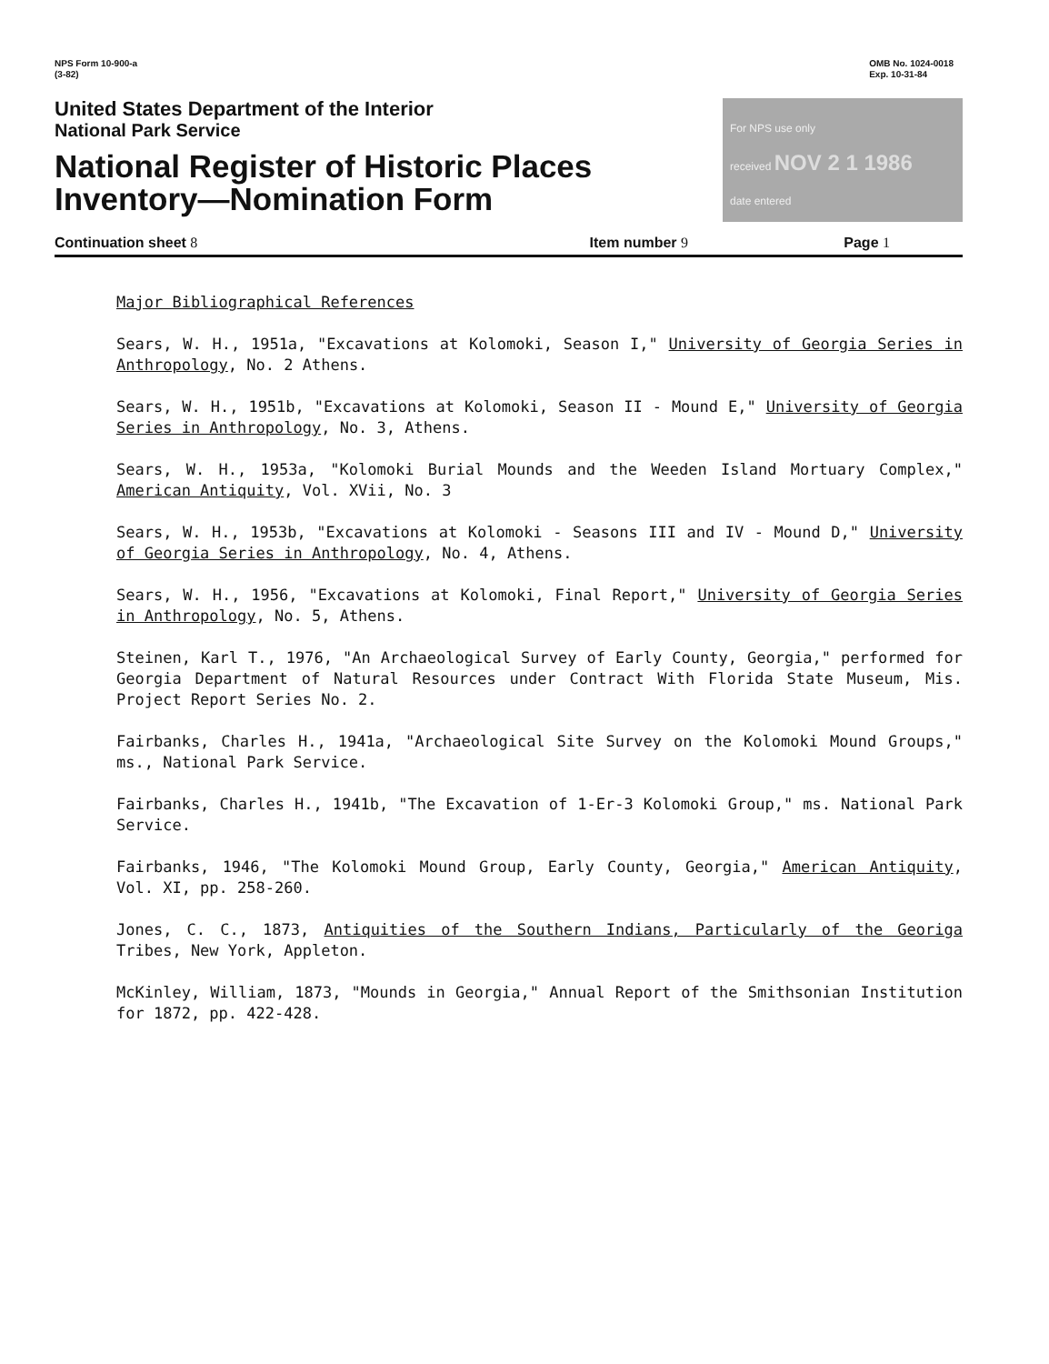NPS Form 10-900-a
(3-82)
OMB No. 1024-0018
Exp. 10-31-84
United States Department of the Interior
National Park Service
National Register of Historic Places
Inventory—Nomination Form
For NPS use only
received NOV 2 1 1986
date entered
Continuation sheet 8 Item number 9 Page 1
Major Bibliographical References
Sears, W. H., 1951a, "Excavations at Kolomoki, Season I," University of Georgia Series in Anthropology, No. 2 Athens.
Sears, W. H., 1951b, "Excavations at Kolomoki, Season II - Mound E," University of Georgia Series in Anthropology, No. 3, Athens.
Sears, W. H., 1953a, "Kolomoki Burial Mounds and the Weeden Island Mortuary Complex," American Antiquity, Vol. XVii, No. 3
Sears, W. H., 1953b, "Excavations at Kolomoki - Seasons III and IV - Mound D," University of Georgia Series in Anthropology, No. 4, Athens.
Sears, W. H., 1956, "Excavations at Kolomoki, Final Report," University of Georgia Series in Anthropology, No. 5, Athens.
Steinen, Karl T., 1976, "An Archaeological Survey of Early County, Georgia," performed for Georgia Department of Natural Resources under Contract With Florida State Museum, Mis. Project Report Series No. 2.
Fairbanks, Charles H., 1941a, "Archaeological Site Survey on the Kolomoki Mound Groups," ms., National Park Service.
Fairbanks, Charles H., 1941b, "The Excavation of 1-Er-3 Kolomoki Group," ms. National Park Service.
Fairbanks, 1946, "The Kolomoki Mound Group, Early County, Georgia," American Antiquity, Vol. XI, pp. 258-260.
Jones, C. C., 1873, Antiquities of the Southern Indians, Particularly of the Georiga Tribes, New York, Appleton.
McKinley, William, 1873, "Mounds in Georgia," Annual Report of the Smithsonian Institution for 1872, pp. 422-428.